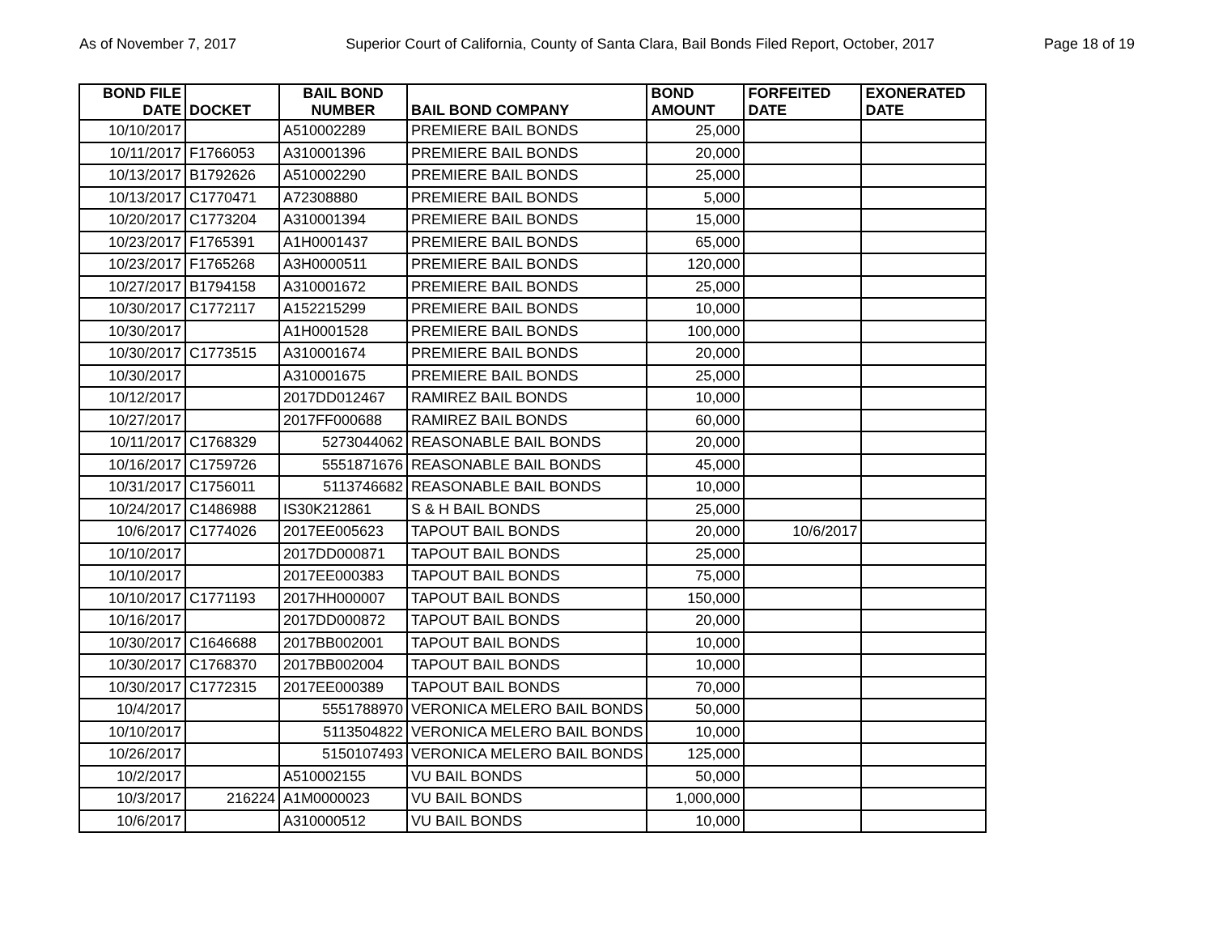As of November 7, 2017 Superior Court of California, County of Santa Clara, Bail Bonds Filed Report, October, 2017 Page 18 of 19
| BOND FILE DATE | DOCKET | BAIL BOND NUMBER | BAIL BOND COMPANY | BOND AMOUNT | FORFEITED DATE | EXONERATED DATE |
| --- | --- | --- | --- | --- | --- | --- |
| 10/10/2017 | | A510002289 | PREMIERE BAIL BONDS | 25,000 | | |
| 10/11/2017 | F1766053 | A310001396 | PREMIERE BAIL BONDS | 20,000 | | |
| 10/13/2017 | B1792626 | A510002290 | PREMIERE BAIL BONDS | 25,000 | | |
| 10/13/2017 | C1770471 | A72308880 | PREMIERE BAIL BONDS | 5,000 | | |
| 10/20/2017 | C1773204 | A310001394 | PREMIERE BAIL BONDS | 15,000 | | |
| 10/23/2017 | F1765391 | A1H0001437 | PREMIERE BAIL BONDS | 65,000 | | |
| 10/23/2017 | F1765268 | A3H0000511 | PREMIERE BAIL BONDS | 120,000 | | |
| 10/27/2017 | B1794158 | A310001672 | PREMIERE BAIL BONDS | 25,000 | | |
| 10/30/2017 | C1772117 | A152215299 | PREMIERE BAIL BONDS | 10,000 | | |
| 10/30/2017 | | A1H0001528 | PREMIERE BAIL BONDS | 100,000 | | |
| 10/30/2017 | C1773515 | A310001674 | PREMIERE BAIL BONDS | 20,000 | | |
| 10/30/2017 | | A310001675 | PREMIERE BAIL BONDS | 25,000 | | |
| 10/12/2017 | | 2017DD012467 | RAMIREZ BAIL BONDS | 10,000 | | |
| 10/27/2017 | | 2017FF000688 | RAMIREZ BAIL BONDS | 60,000 | | |
| 10/11/2017 | C1768329 | 5273044062 | REASONABLE BAIL BONDS | 20,000 | | |
| 10/16/2017 | C1759726 | 5551871676 | REASONABLE BAIL BONDS | 45,000 | | |
| 10/31/2017 | C1756011 | 5113746682 | REASONABLE BAIL BONDS | 10,000 | | |
| 10/24/2017 | C1486988 | IS30K212861 | S & H BAIL BONDS | 25,000 | | |
| 10/6/2017 | C1774026 | 2017EE005623 | TAPOUT BAIL BONDS | 20,000 | 10/6/2017 | |
| 10/10/2017 | | 2017DD000871 | TAPOUT BAIL BONDS | 25,000 | | |
| 10/10/2017 | | 2017EE000383 | TAPOUT BAIL BONDS | 75,000 | | |
| 10/10/2017 | C1771193 | 2017HH000007 | TAPOUT BAIL BONDS | 150,000 | | |
| 10/16/2017 | | 2017DD000872 | TAPOUT BAIL BONDS | 20,000 | | |
| 10/30/2017 | C1646688 | 2017BB002001 | TAPOUT BAIL BONDS | 10,000 | | |
| 10/30/2017 | C1768370 | 2017BB002004 | TAPOUT BAIL BONDS | 10,000 | | |
| 10/30/2017 | C1772315 | 2017EE000389 | TAPOUT BAIL BONDS | 70,000 | | |
| 10/4/2017 | | 5551788970 | VERONICA MELERO BAIL BONDS | 50,000 | | |
| 10/10/2017 | | 5113504822 | VERONICA MELERO BAIL BONDS | 10,000 | | |
| 10/26/2017 | | 5150107493 | VERONICA MELERO BAIL BONDS | 125,000 | | |
| 10/2/2017 | | A510002155 | VU BAIL BONDS | 50,000 | | |
| 10/3/2017 | 216224 | A1M0000023 | VU BAIL BONDS | 1,000,000 | | |
| 10/6/2017 | | A310000512 | VU BAIL BONDS | 10,000 | | |